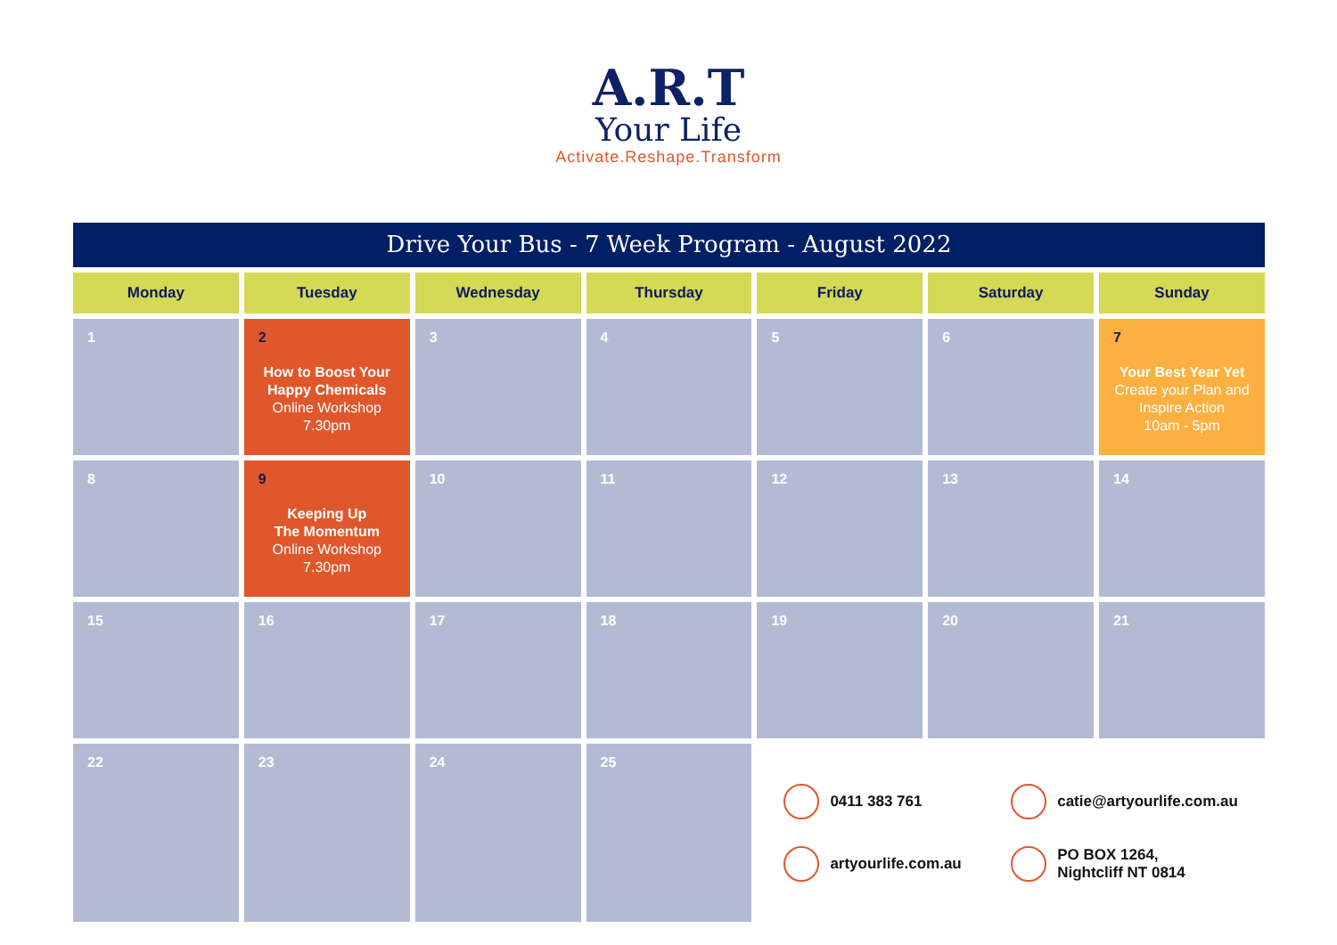A.R.T
Your Life
Activate.Reshape.Transform
Drive Your Bus - 7 Week Program - August 2022
| Monday | Tuesday | Wednesday | Thursday | Friday | Saturday | Sunday |
| --- | --- | --- | --- | --- | --- | --- |
| 1 | 2 How to Boost Your Happy Chemicals Online Workshop 7.30pm | 3 | 4 | 5 | 6 | 7 Your Best Year Yet Create your Plan and Inspire Action 10am - 5pm |
| 8 | 9 Keeping Up The Momentum Online Workshop 7.30pm | 10 | 11 | 12 | 13 | 14 |
| 15 | 16 | 17 | 18 | 19 | 20 | 21 |
| 22 | 23 | 24 | 25 | 0411 383 761 catie@artyourlife.com.au artyourlife.com.au PO BOX 1264, Nightcliff NT 0814 | | |